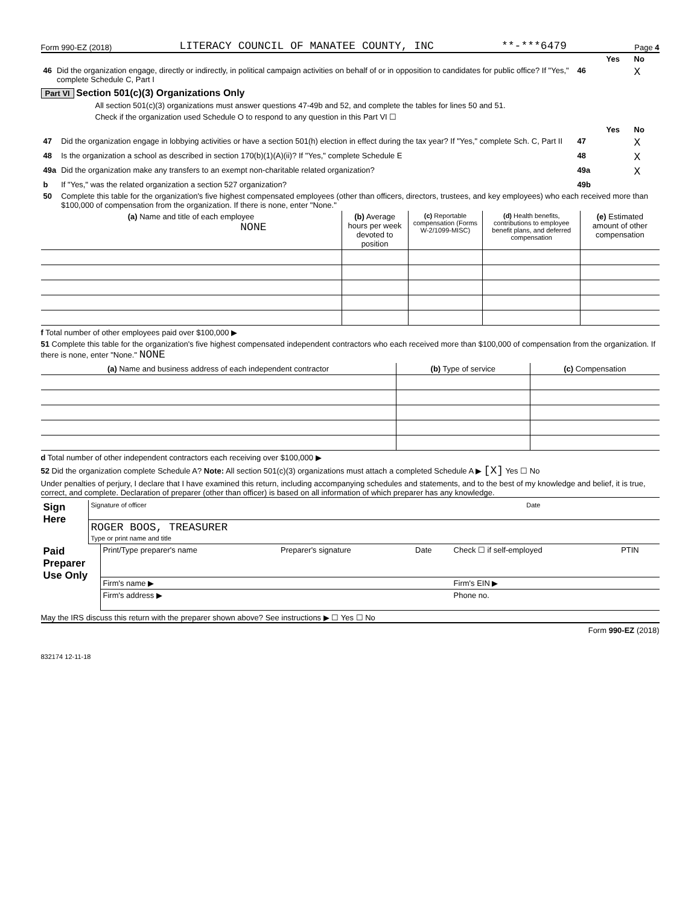Form 990-EZ (2018) LITERACY COUNCIL OF MANATEE COUNTY, INC **-***6479 Page 4
| | | | Yes | No |
| 46 | Did the organization engage, directly or indirectly, in political campaign activities on behalf of or in opposition to candidates for public office? If "Yes," complete Schedule C, Part I | 46 | | X |
Part VI Section 501(c)(3) Organizations Only
All section 501(c)(3) organizations must answer questions 47-49b and 52, and complete the tables for lines 50 and 51.
Check if the organization used Schedule O to respond to any question in this Part VI ☐
| | | | Yes | No |
| 47 | Did the organization engage in lobbying activities or have a section 501(h) election in effect during the tax year? If "Yes," complete Sch. C, Part II | 47 | | X |
| 48 | Is the organization a school as described in section 170(b)(1)(A)(ii)? If "Yes," complete Schedule E | 48 | | X |
| 49a | Did the organization make any transfers to an exempt non-charitable related organization? | 49a | | X |
| b | If "Yes," was the related organization a section 527 organization? | 49b | | |
| 50 | Complete this table for the organization's five highest compensated employees (other than officers, directors, trustees, and key employees) who each received more than $100,000 of compensation from the organization. If there is none, enter "None." | | | |
| (a) Name and title of each employee NONE | (b) Average hours per week devoted to position | (c) Reportable compensation (Forms W-2/1099-MISC) | (d) Health benefits, contributions to employee benefit plans, and deferred compensation | (e) Estimated amount of other compensation |
| --- | --- | --- | --- | --- |
f Total number of other employees paid over $100,000 ▶
51 Complete this table for the organization's five highest compensated independent contractors who each received more than $100,000 of compensation from the organization. If there is none, enter "None." NONE
| (a) Name and business address of each independent contractor | (b) Type of service | (c) Compensation |
| --- | --- | --- |
d Total number of other independent contractors each receiving over $100,000 ▶
52 Did the organization complete Schedule A? Note: All section 501(c)(3) organizations must attach a completed Schedule A ▶ [X] Yes ☐ No
Under penalties of perjury, I declare that I have examined this return, including accompanying schedules and statements, and to the best of my knowledge and belief, it is true, correct, and complete. Declaration of preparer (other than officer) is based on all information of which preparer has any knowledge.
| Sign Here | Signature of officer | Date |
| | ROGER BOOS, TREASURER Type or print name and title | |
| Paid Preparer Use Only | Print/Type preparer's name | Preparer's signature | Date | Check ☐ if self-employed | PTIN |
| | Firm's name ▶ | | | Firm's EIN ▶ | |
| | Firm's address ▶ | | | Phone no. | |
May the IRS discuss this return with the preparer shown above? See instructions ▶ ☐ Yes ☐ No
Form 990-EZ (2018)
832174 12-11-18